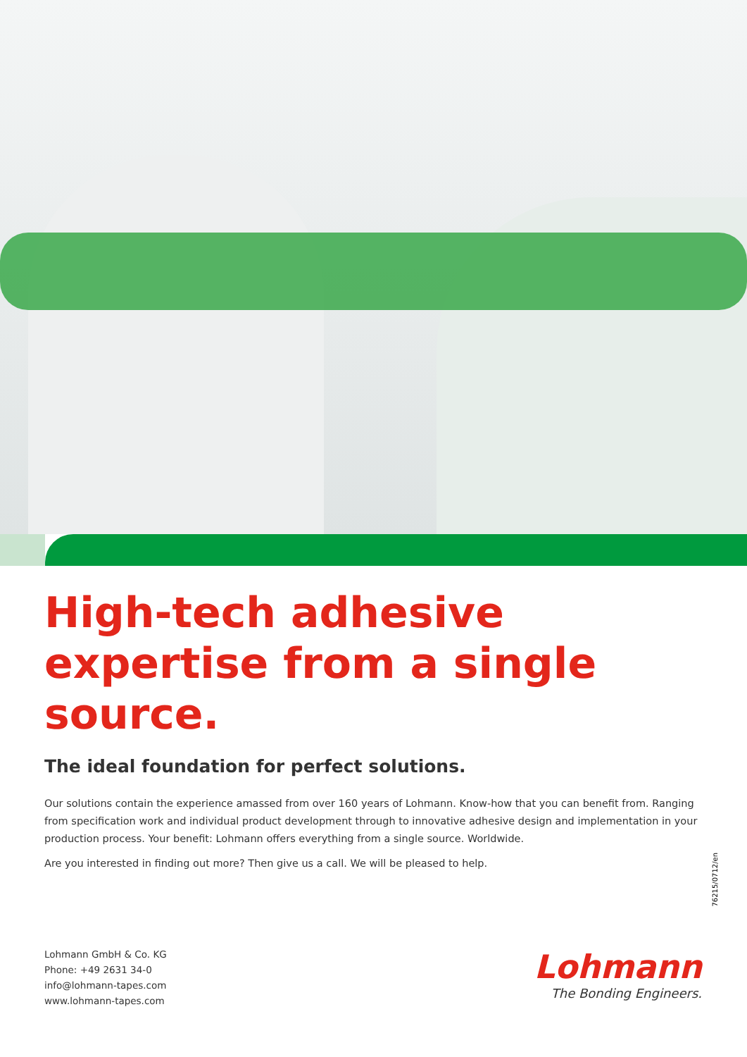High-tech adhesive expertise from a single source.
The ideal foundation for perfect solutions.
Our solutions contain the experience amassed from over 160 years of Lohmann. Know-how that you can benefit from. Ranging from specification work and individual product development through to innovative adhesive design and implementation in your production process. Your benefit: Lohmann offers everything from a single source. Worldwide.
Are you interested in finding out more? Then give us a call. We will be pleased to help.
76215/0712/en
Lohmann GmbH & Co. KG
Phone: +49 2631 34-0
info@lohmann-tapes.com
www.lohmann-tapes.com
Lohmann
The Bonding Engineers.